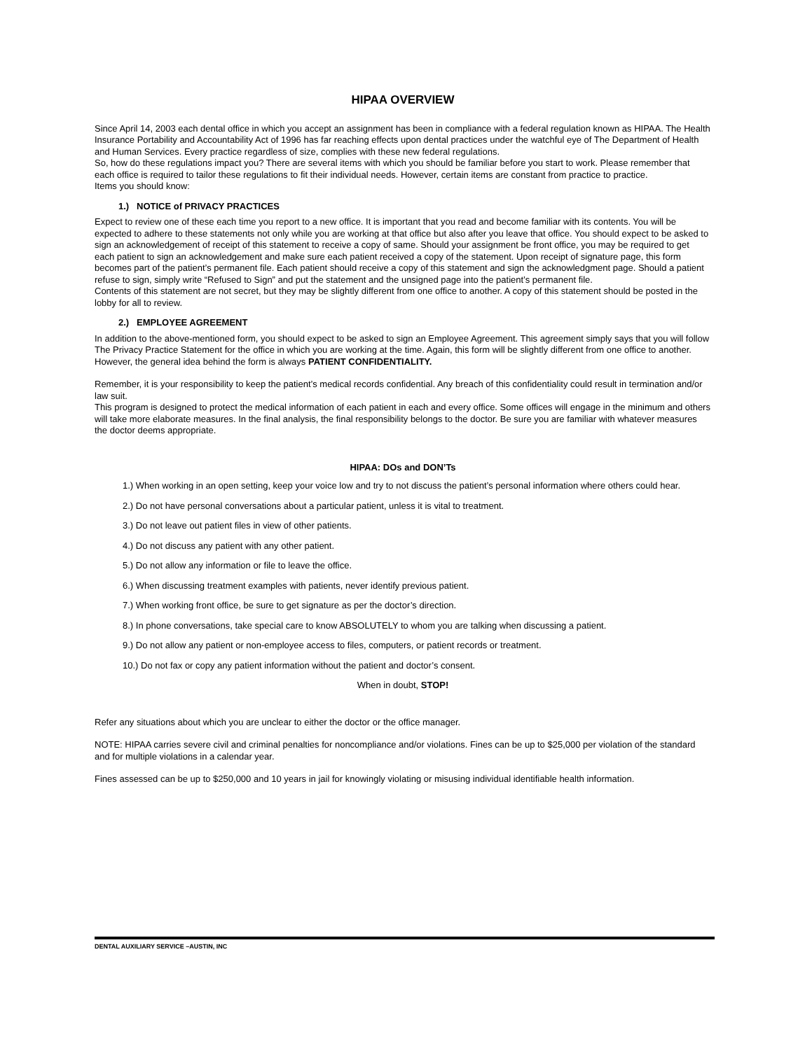HIPAA OVERVIEW
Since April 14, 2003 each dental office in which you accept an assignment has been in compliance with a federal regulation known as HIPAA. The Health Insurance Portability and Accountability Act of 1996 has far reaching effects upon dental practices under the watchful eye of The Department of Health and Human Services. Every practice regardless of size, complies with these new federal regulations.
So, how do these regulations impact you? There are several items with which you should be familiar before you start to work. Please remember that each office is required to tailor these regulations to fit their individual needs. However, certain items are constant from practice to practice.
Items you should know:
1.) NOTICE of PRIVACY PRACTICES
Expect to review one of these each time you report to a new office. It is important that you read and become familiar with its contents. You will be expected to adhere to these statements not only while you are working at that office but also after you leave that office. You should expect to be asked to sign an acknowledgement of receipt of this statement to receive a copy of same. Should your assignment be front office, you may be required to get each patient to sign an acknowledgement and make sure each patient received a copy of the statement. Upon receipt of signature page, this form becomes part of the patient’s permanent file. Each patient should receive a copy of this statement and sign the acknowledgment page. Should a patient refuse to sign, simply write “Refused to Sign” and put the statement and the unsigned page into the patient’s permanent file.
Contents of this statement are not secret, but they may be slightly different from one office to another. A copy of this statement should be posted in the lobby for all to review.
2.) EMPLOYEE AGREEMENT
In addition to the above-mentioned form, you should expect to be asked to sign an Employee Agreement. This agreement simply says that you will follow The Privacy Practice Statement for the office in which you are working at the time. Again, this form will be slightly different from one office to another. However, the general idea behind the form is always PATIENT CONFIDENTIALITY.
Remember, it is your responsibility to keep the patient’s medical records confidential. Any breach of this confidentiality could result in termination and/or law suit.
This program is designed to protect the medical information of each patient in each and every office. Some offices will engage in the minimum and others will take more elaborate measures. In the final analysis, the final responsibility belongs to the doctor. Be sure you are familiar with whatever measures the doctor deems appropriate.
HIPAA: DOs and DON’Ts
1.) When working in an open setting, keep your voice low and try to not discuss the patient’s personal information where others could hear.
2.) Do not have personal conversations about a particular patient, unless it is vital to treatment.
3.) Do not leave out patient files in view of other patients.
4.) Do not discuss any patient with any other patient.
5.) Do not allow any information or file to leave the office.
6.) When discussing treatment examples with patients, never identify previous patient.
7.) When working front office, be sure to get signature as per the doctor’s direction.
8.) In phone conversations, take special care to know ABSOLUTELY to whom you are talking when discussing a patient.
9.) Do not allow any patient or non-employee access to files, computers, or patient records or treatment.
10.) Do not fax or copy any patient information without the patient and doctor’s consent.
When in doubt, STOP!
Refer any situations about which you are unclear to either the doctor or the office manager.
NOTE: HIPAA carries severe civil and criminal penalties for noncompliance and/or violations. Fines can be up to $25,000 per violation of the standard and for multiple violations in a calendar year.
Fines assessed can be up to $250,000 and 10 years in jail for knowingly violating or misusing individual identifiable health information.
DENTAL AUXILIARY SERVICE –AUSTIN, INC